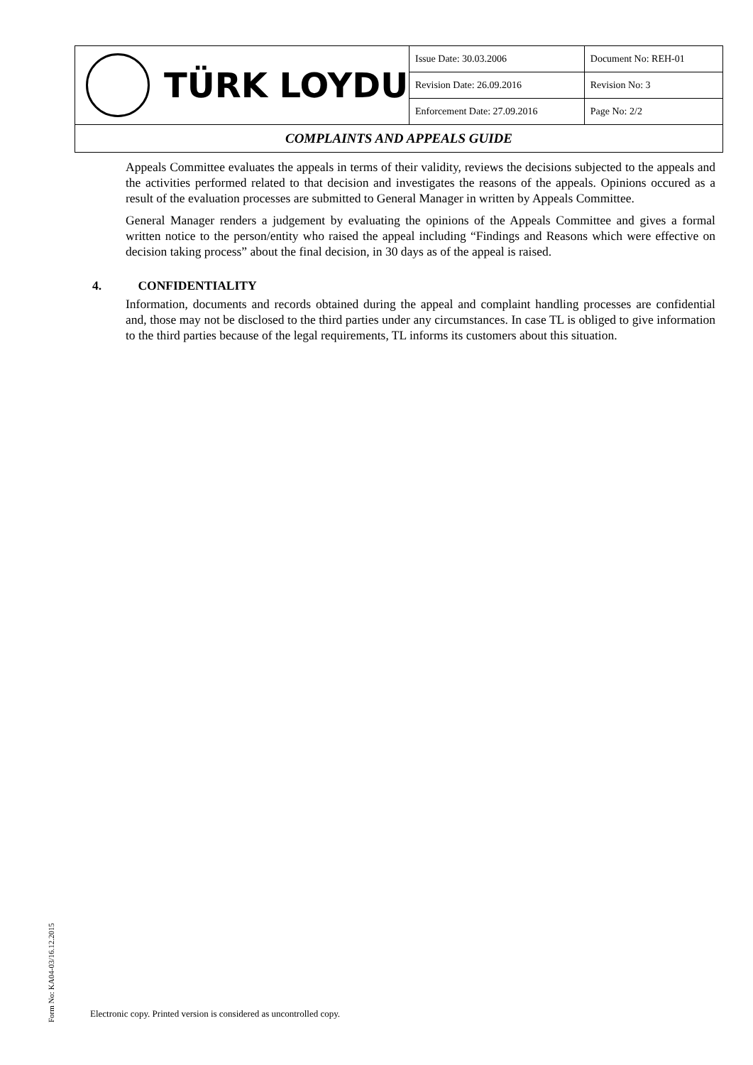| TÜRK LOYDU | Issue Date: 30.03.2006 | Document No: REH-01 |
| | Revision Date: 26.09.2016 | Revision No: 3 |
| | Enforcement Date: 27.09.2016 | Page No: 2/2 |
| COMPLAINTS AND APPEALS GUIDE | | |
Appeals Committee evaluates the appeals in terms of their validity, reviews the decisions subjected to the appeals and the activities performed related to that decision and investigates the reasons of the appeals. Opinions occured as a result of the evaluation processes are submitted to General Manager in written by Appeals Committee.
General Manager renders a judgement by evaluating the opinions of the Appeals Committee and gives a formal written notice to the person/entity who raised the appeal including “Findings and Reasons which were effective on decision taking process” about the final decision, in 30 days as of the appeal is raised.
4. CONFIDENTIALITY
Information, documents and records obtained during the appeal and complaint handling processes are confidential and, those may not be disclosed to the third parties under any circumstances. In case TL is obliged to give information to the third parties because of the legal requirements, TL informs its customers about this situation.
Form No: KA04-03/16.12.2015
Electronic copy. Printed version is considered as uncontrolled copy.